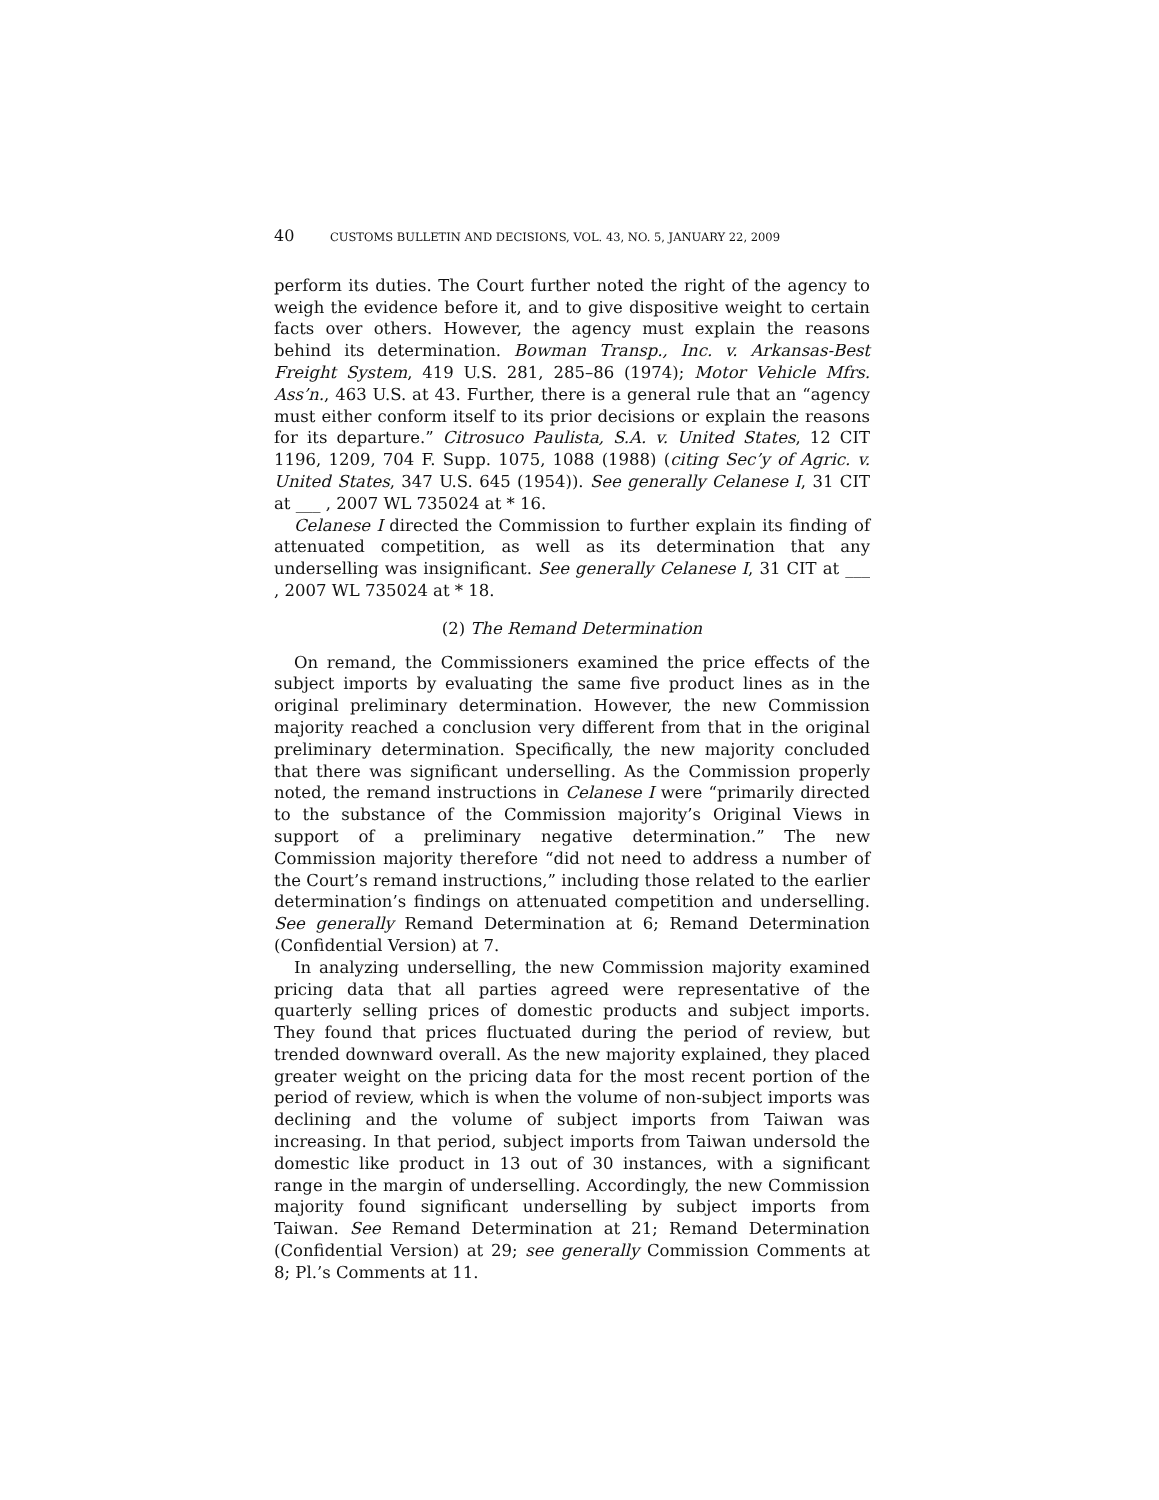40 CUSTOMS BULLETIN AND DECISIONS, VOL. 43, NO. 5, JANUARY 22, 2009
perform its duties. The Court further noted the right of the agency to weigh the evidence before it, and to give dispositive weight to certain facts over others. However, the agency must explain the reasons behind its determination. Bowman Transp., Inc. v. Arkansas-Best Freight System, 419 U.S. 281, 285–86 (1974); Motor Vehicle Mfrs. Ass’n., 463 U.S. at 43. Further, there is a general rule that an “agency must either conform itself to its prior decisions or explain the reasons for its departure.” Citrosuco Paulista, S.A. v. United States, 12 CIT 1196, 1209, 704 F. Supp. 1075, 1088 (1988) (citing Sec’y of Agric. v. United States, 347 U.S. 645 (1954)). See generally Celanese I, 31 CIT at ___ , 2007 WL 735024 at * 16.
Celanese I directed the Commission to further explain its finding of attenuated competition, as well as its determination that any underselling was insignificant. See generally Celanese I, 31 CIT at ___ , 2007 WL 735024 at * 18.
(2) The Remand Determination
On remand, the Commissioners examined the price effects of the subject imports by evaluating the same five product lines as in the original preliminary determination. However, the new Commission majority reached a conclusion very different from that in the original preliminary determination. Specifically, the new majority concluded that there was significant underselling. As the Commission properly noted, the remand instructions in Celanese I were “primarily directed to the substance of the Commission majority’s Original Views in support of a preliminary negative determination.” The new Commission majority therefore “did not need to address a number of the Court’s remand instructions,” including those related to the earlier determination’s findings on attenuated competition and underselling. See generally Remand Determination at 6; Remand Determination (Confidential Version) at 7.
In analyzing underselling, the new Commission majority examined pricing data that all parties agreed were representative of the quarterly selling prices of domestic products and subject imports. They found that prices fluctuated during the period of review, but trended downward overall. As the new majority explained, they placed greater weight on the pricing data for the most recent portion of the period of review, which is when the volume of non-subject imports was declining and the volume of subject imports from Taiwan was increasing. In that period, subject imports from Taiwan undersold the domestic like product in 13 out of 30 instances, with a significant range in the margin of underselling. Accordingly, the new Commission majority found significant underselling by subject imports from Taiwan. See Remand Determination at 21; Remand Determination (Confidential Version) at 29; see generally Commission Comments at 8; Pl.’s Comments at 11.